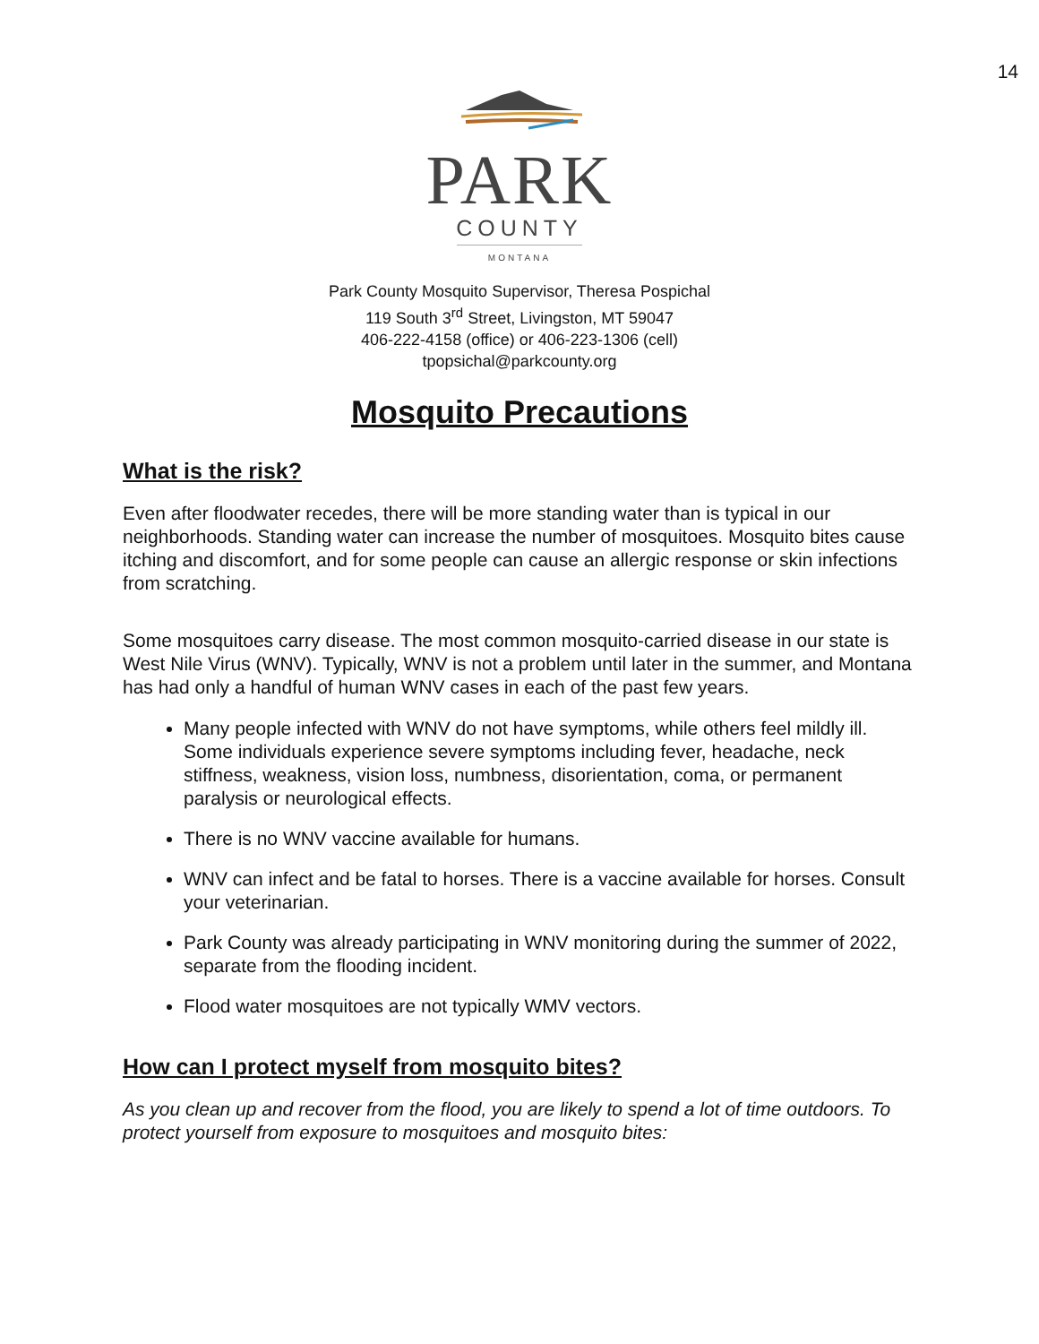14
PARK
COUNTY
MONTANA
Park County Mosquito Supervisor, Theresa Pospichal
119 South 3<sup>rd</sup> Street, Livingston, MT 59047
406-222-4158 (office) or 406-223-1306 (cell)
tpopsichal@parkcounty.org
Mosquito Precautions
What is the risk?
Even after floodwater recedes, there will be more standing water than is typical in our neighborhoods. Standing water can increase the number of mosquitoes. Mosquito bites cause itching and discomfort, and for some people can cause an allergic response or skin infections from scratching.
Some mosquitoes carry disease. The most common mosquito-carried disease in our state is West Nile Virus (WNV). Typically, WNV is not a problem until later in the summer, and Montana has had only a handful of human WNV cases in each of the past few years.
Many people infected with WNV do not have symptoms, while others feel mildly ill. Some individuals experience severe symptoms including fever, headache, neck stiffness, weakness, vision loss, numbness, disorientation, coma, or permanent paralysis or neurological effects.
There is no WNV vaccine available for humans.
WNV can infect and be fatal to horses. There is a vaccine available for horses. Consult your veterinarian.
Park County was already participating in WNV monitoring during the summer of 2022, separate from the flooding incident.
Flood water mosquitoes are not typically WMV vectors.
How can I protect myself from mosquito bites?
As you clean up and recover from the flood, you are likely to spend a lot of time outdoors. To protect yourself from exposure to mosquitoes and mosquito bites: